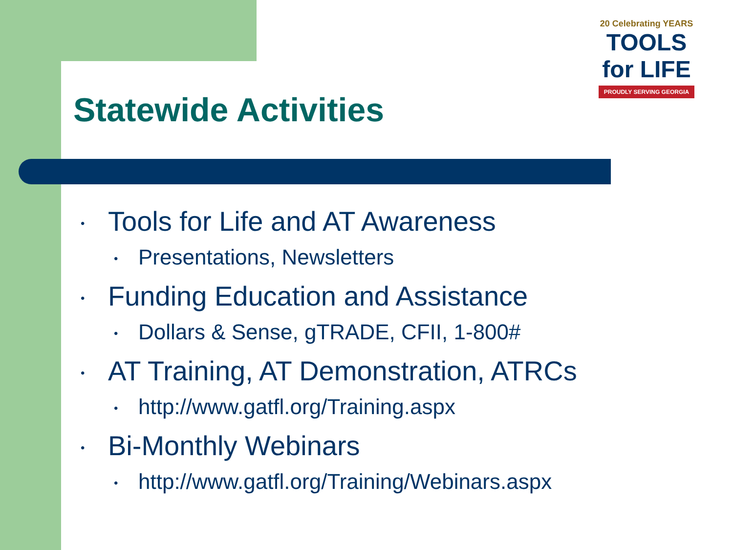Statewide Activities
20 Celebrating YEARS
TOOLS
for LIFE
PROUDLY SERVING GEORGIA
• Tools for Life and AT Awareness
• Presentations, Newsletters
• Funding Education and Assistance
• Dollars & Sense, gTRADE, CFII, 1-800#
• AT Training, AT Demonstration, ATRCs
• http://www.gatfl.org/Training.aspx
• Bi-Monthly Webinars
• http://www.gatfl.org/Training/Webinars.aspx